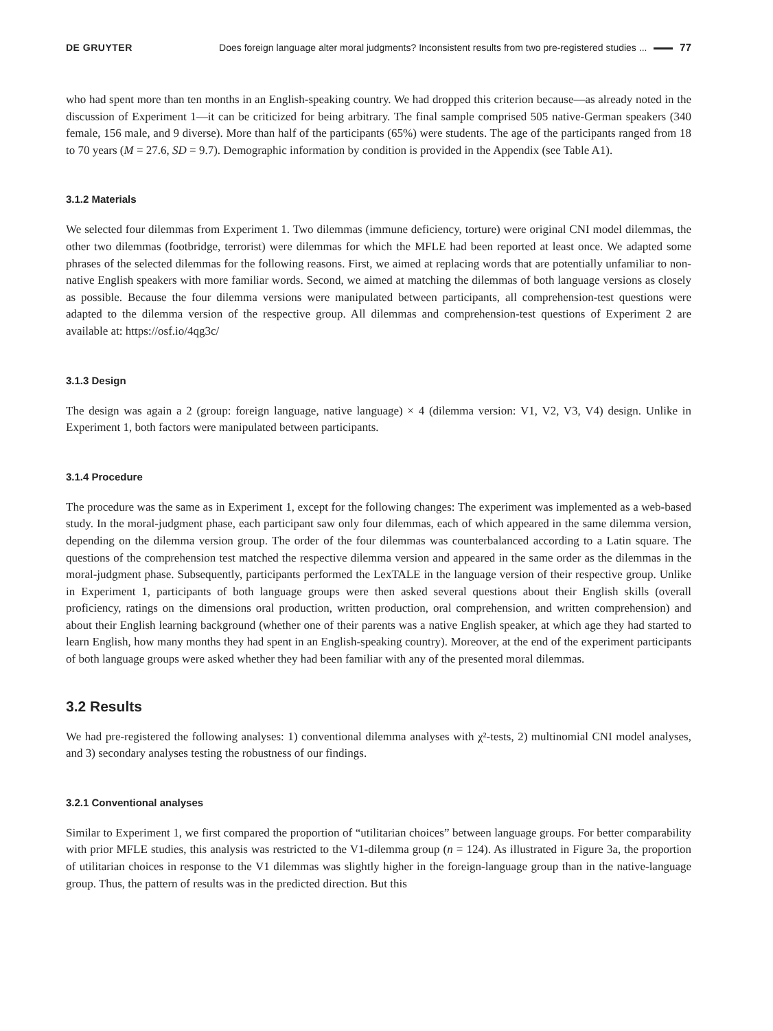DE GRUYTER Does foreign language alter moral judgments? Inconsistent results from two pre-registered studies ... 77
who had spent more than ten months in an English-speaking country. We had dropped this criterion because—as already noted in the discussion of Experiment 1—it can be criticized for being arbitrary. The final sample comprised 505 native-German speakers (340 female, 156 male, and 9 diverse). More than half of the participants (65%) were students. The age of the participants ranged from 18 to 70 years (M = 27.6, SD = 9.7). Demographic information by condition is provided in the Appendix (see Table A1).
3.1.2 Materials
We selected four dilemmas from Experiment 1. Two dilemmas (immune deficiency, torture) were original CNI model dilemmas, the other two dilemmas (footbridge, terrorist) were dilemmas for which the MFLE had been reported at least once. We adapted some phrases of the selected dilemmas for the following reasons. First, we aimed at replacing words that are potentially unfamiliar to non-native English speakers with more familiar words. Second, we aimed at matching the dilemmas of both language versions as closely as possible. Because the four dilemma versions were manipulated between participants, all comprehension-test questions were adapted to the dilemma version of the respective group. All dilemmas and comprehension-test questions of Experiment 2 are available at: https://osf.io/4qg3c/
3.1.3 Design
The design was again a 2 (group: foreign language, native language) × 4 (dilemma version: V1, V2, V3, V4) design. Unlike in Experiment 1, both factors were manipulated between participants.
3.1.4 Procedure
The procedure was the same as in Experiment 1, except for the following changes: The experiment was implemented as a web-based study. In the moral-judgment phase, each participant saw only four dilemmas, each of which appeared in the same dilemma version, depending on the dilemma version group. The order of the four dilemmas was counterbalanced according to a Latin square. The questions of the comprehension test matched the respective dilemma version and appeared in the same order as the dilemmas in the moral-judgment phase. Subsequently, participants performed the LexTALE in the language version of their respective group. Unlike in Experiment 1, participants of both language groups were then asked several questions about their English skills (overall proficiency, ratings on the dimensions oral production, written production, oral comprehension, and written comprehension) and about their English learning background (whether one of their parents was a native English speaker, at which age they had started to learn English, how many months they had spent in an English-speaking country). Moreover, at the end of the experiment participants of both language groups were asked whether they had been familiar with any of the presented moral dilemmas.
3.2 Results
We had pre-registered the following analyses: 1) conventional dilemma analyses with χ²-tests, 2) multinomial CNI model analyses, and 3) secondary analyses testing the robustness of our findings.
3.2.1 Conventional analyses
Similar to Experiment 1, we first compared the proportion of “utilitarian choices” between language groups. For better comparability with prior MFLE studies, this analysis was restricted to the V1-dilemma group (n = 124). As illustrated in Figure 3a, the proportion of utilitarian choices in response to the V1 dilemmas was slightly higher in the foreign-language group than in the native-language group. Thus, the pattern of results was in the predicted direction. But this